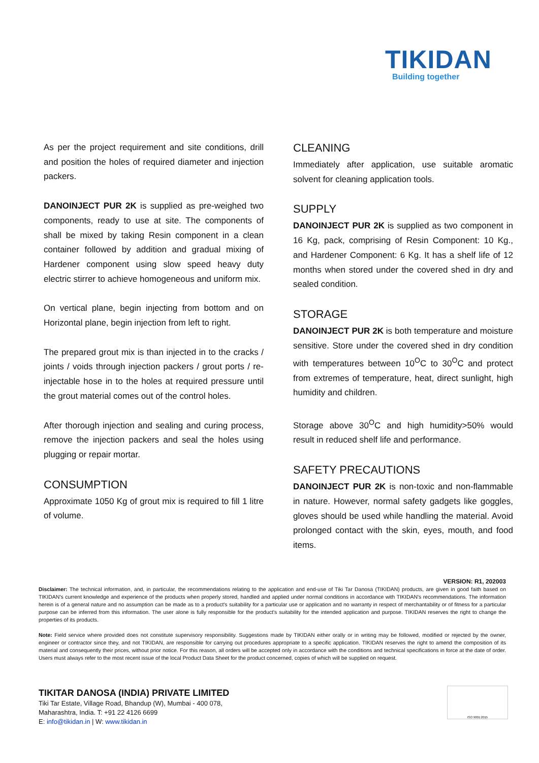TIKIDAN
Building together
As per the project requirement and site conditions, drill and position the holes of required diameter and injection packers.
DANOINJECT PUR 2K is supplied as pre-weighed two components, ready to use at site. The components of shall be mixed by taking Resin component in a clean container followed by addition and gradual mixing of Hardener component using slow speed heavy duty electric stirrer to achieve homogeneous and uniform mix.
On vertical plane, begin injecting from bottom and on Horizontal plane, begin injection from left to right.
The prepared grout mix is than injected in to the cracks / joints / voids through injection packers / grout ports / re-injectable hose in to the holes at required pressure until the grout material comes out of the control holes.
After thorough injection and sealing and curing process, remove the injection packers and seal the holes using plugging or repair mortar.
CONSUMPTION
Approximate 1050 Kg of grout mix is required to fill 1 litre of volume.
CLEANING
Immediately after application, use suitable aromatic solvent for cleaning application tools.
SUPPLY
DANOINJECT PUR 2K is supplied as two component in 16 Kg, pack, comprising of Resin Component: 10 Kg., and Hardener Component: 6 Kg. It has a shelf life of 12 months when stored under the covered shed in dry and sealed condition.
STORAGE
DANOINJECT PUR 2K is both temperature and moisture sensitive. Store under the covered shed in dry condition with temperatures between 10<sup>O</sup>C to 30<sup>O</sup>C and protect from extremes of temperature, heat, direct sunlight, high humidity and children.
Storage above 30<sup>O</sup>C and high humidity>50% would result in reduced shelf life and performance.
SAFETY PRECAUTIONS
DANOINJECT PUR 2K is non-toxic and non-flammable in nature. However, normal safety gadgets like goggles, gloves should be used while handling the material. Avoid prolonged contact with the skin, eyes, mouth, and food items.
VERSION: R1, 202003
Disclaimer: The technical information, and, in particular, the recommendations relating to the application and end-use of Tiki Tar Danosa (TIKIDAN) products, are given in good faith based on TIKIDAN's current knowledge and experience of the products when properly stored, handled and applied under normal conditions in accordance with TIKIDAN's recommendations. The information herein is of a general nature and no assumption can be made as to a product's suitability for a particular use or application and no warranty in respect of merchantability or of fitness for a particular purpose can be inferred from this information. The user alone is fully responsible for the product's suitability for the intended application and purpose. TIKIDAN reserves the right to change the properties of its products.
Note: Field service where provided does not constitute supervisory responsibility. Suggestions made by TIKIDAN either orally or in writing may be followed, modified or rejected by the owner, engineer or contractor since they, and not TIKIDAN, are responsible for carrying out procedures appropriate to a specific application. TIKIDAN reserves the right to amend the composition of its material and consequently their prices, without prior notice. For this reason, all orders will be accepted only in accordance with the conditions and technical specifications in force at the date of order. Users must always refer to the most recent issue of the local Product Data Sheet for the product concerned, copies of which will be supplied on request.
TIKITAR DANOSA (INDIA) PRIVATE LIMITED
Tiki Tar Estate, Village Road, Bhandup (W), Mumbai - 400 078,
Maharashtra, India. T: +91 22 4126 6699
E: info@tikidan.in | W: www.tikidan.in
ISO 9001:2015